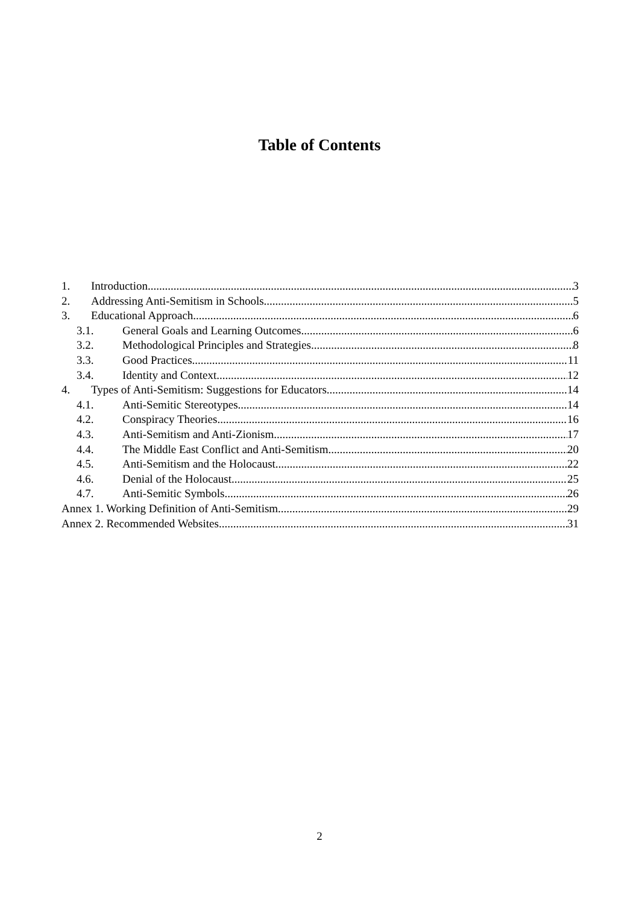Table of Contents
1. Introduction 3
2. Addressing Anti-Semitism in Schools 5
3. Educational Approach 6
3.1. General Goals and Learning Outcomes 6
3.2. Methodological Principles and Strategies 8
3.3. Good Practices 11
3.4. Identity and Context 12
4. Types of Anti-Semitism: Suggestions for Educators 14
4.1. Anti-Semitic Stereotypes 14
4.2. Conspiracy Theories 16
4.3. Anti-Semitism and Anti-Zionism 17
4.4. The Middle East Conflict and Anti-Semitism 20
4.5. Anti-Semitism and the Holocaust 22
4.6. Denial of the Holocaust 25
4.7. Anti-Semitic Symbols 26
Annex 1. Working Definition of Anti-Semitism 29
Annex 2. Recommended Websites 31
2